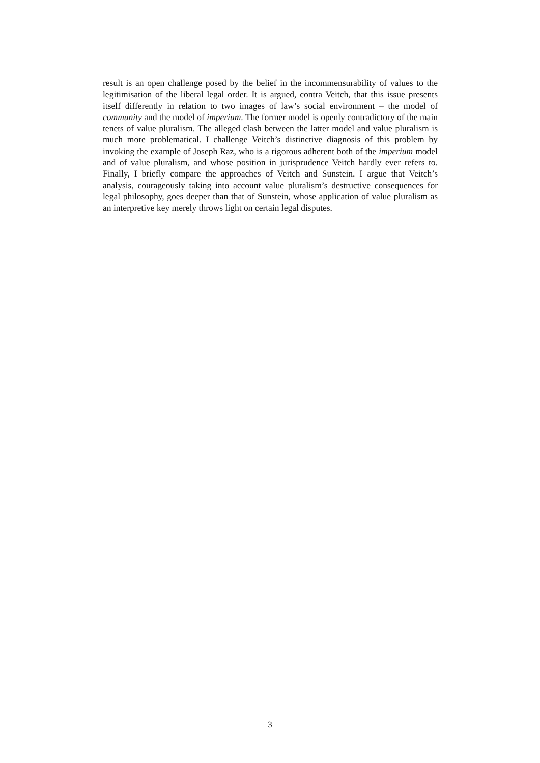result is an open challenge posed by the belief in the incommensurability of values to the legitimisation of the liberal legal order. It is argued, contra Veitch, that this issue presents itself differently in relation to two images of law’s social environment – the model of community and the model of imperium. The former model is openly contradictory of the main tenets of value pluralism. The alleged clash between the latter model and value pluralism is much more problematical. I challenge Veitch’s distinctive diagnosis of this problem by invoking the example of Joseph Raz, who is a rigorous adherent both of the imperium model and of value pluralism, and whose position in jurisprudence Veitch hardly ever refers to. Finally, I briefly compare the approaches of Veitch and Sunstein. I argue that Veitch’s analysis, courageously taking into account value pluralism’s destructive consequences for legal philosophy, goes deeper than that of Sunstein, whose application of value pluralism as an interpretive key merely throws light on certain legal disputes.
3